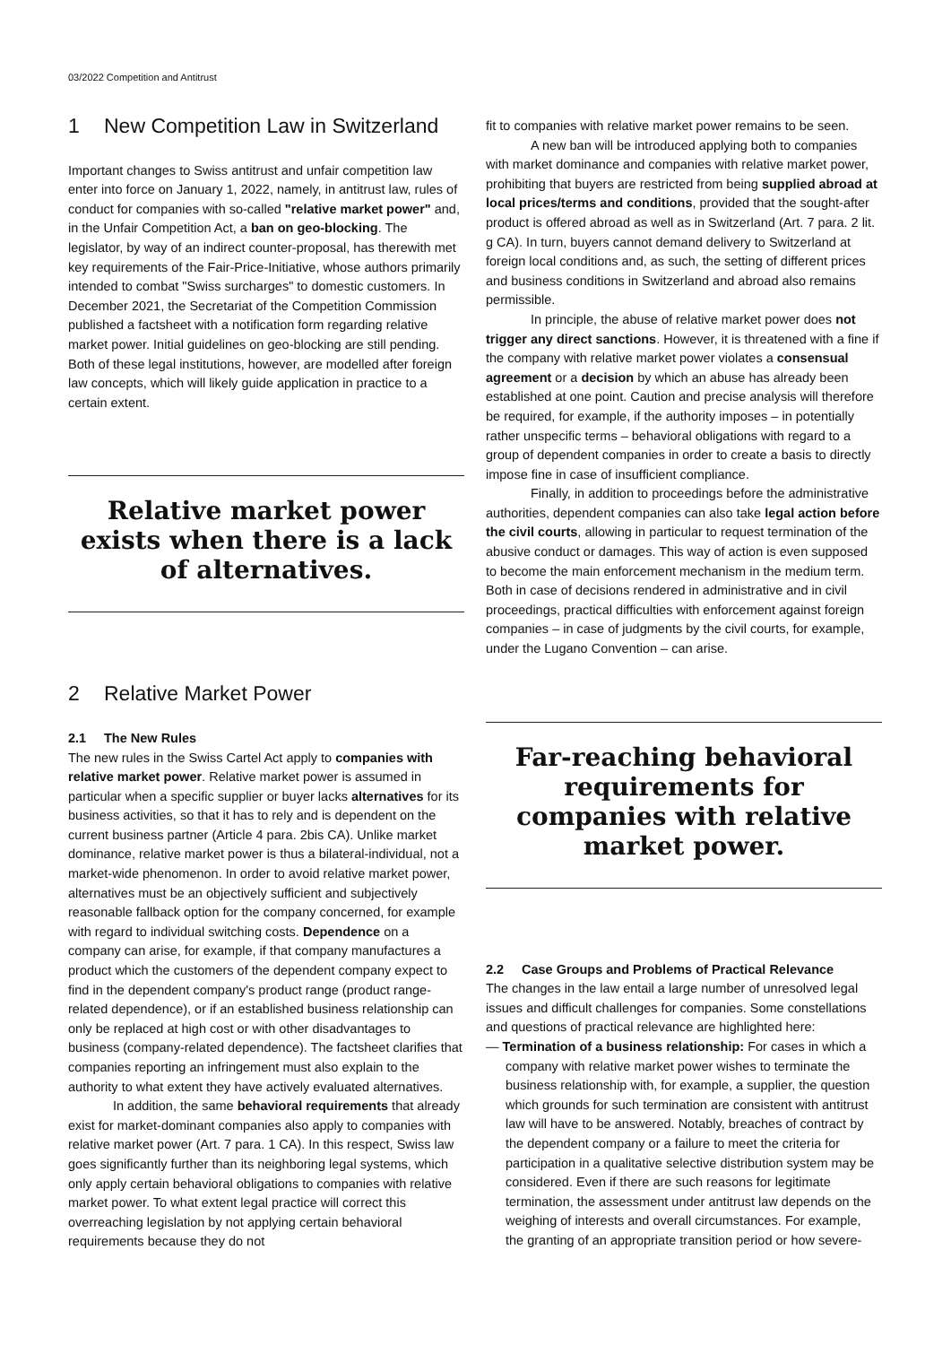03/2022 Competition and Antitrust
1 New Competition Law in Switzerland
Important changes to Swiss antitrust and unfair competition law enter into force on January 1, 2022, namely, in antitrust law, rules of conduct for companies with so-called "relative market power" and, in the Unfair Competition Act, a ban on geo-blocking. The legislator, by way of an indirect counter-proposal, has therewith met key requirements of the Fair-Price-Initiative, whose authors primarily intended to combat "Swiss surcharges" to domestic customers. In December 2021, the Secretariat of the Competition Commission published a factsheet with a notification form regarding relative market power. Initial guidelines on geo-blocking are still pending. Both of these legal institutions, however, are modelled after foreign law concepts, which will likely guide application in practice to a certain extent.
Relative market power exists when there is a lack of alternatives.
2 Relative Market Power
2.1 The New Rules
The new rules in the Swiss Cartel Act apply to companies with relative market power. Relative market power is assumed in particular when a specific supplier or buyer lacks alternatives for its business activities, so that it has to rely and is dependent on the current business partner (Article 4 para. 2bis CA). Unlike market dominance, relative market power is thus a bilateral-individual, not a market-wide phenomenon. In order to avoid relative market power, alternatives must be an objectively sufficient and subjectively reasonable fallback option for the company concerned, for example with regard to individual switching costs. Dependence on a company can arise, for example, if that company manufactures a product which the customers of the dependent company expect to find in the dependent company's product range (product range-related dependence), or if an established business relationship can only be replaced at high cost or with other disadvantages to business (company-related dependence). The factsheet clarifies that companies reporting an infringement must also explain to the authority to what extent they have actively evaluated alternatives.
In addition, the same behavioral requirements that already exist for market-dominant companies also apply to companies with relative market power (Art. 7 para. 1 CA). In this respect, Swiss law goes significantly further than its neighboring legal systems, which only apply certain behavioral obligations to companies with relative market power. To what extent legal practice will correct this overreaching legislation by not applying certain behavioral requirements because they do not
fit to companies with relative market power remains to be seen.
A new ban will be introduced applying both to companies with market dominance and companies with relative market power, prohibiting that buyers are restricted from being supplied abroad at local prices/terms and conditions, provided that the sought-after product is offered abroad as well as in Switzerland (Art. 7 para. 2 lit. g CA). In turn, buyers cannot demand delivery to Switzerland at foreign local conditions and, as such, the setting of different prices and business conditions in Switzerland and abroad also remains permissible.
In principle, the abuse of relative market power does not trigger any direct sanctions. However, it is threatened with a fine if the company with relative market power violates a consensual agreement or a decision by which an abuse has already been established at one point. Caution and precise analysis will therefore be required, for example, if the authority imposes – in potentially rather unspecific terms – behavioral obligations with regard to a group of dependent companies in order to create a basis to directly impose fine in case of insufficient compliance.
Finally, in addition to proceedings before the administrative authorities, dependent companies can also take legal action before the civil courts, allowing in particular to request termination of the abusive conduct or damages. This way of action is even supposed to become the main enforcement mechanism in the medium term. Both in case of decisions rendered in administrative and in civil proceedings, practical difficulties with enforcement against foreign companies – in case of judgments by the civil courts, for example, under the Lugano Convention – can arise.
Far-reaching behavioral requirements for companies with relative market power.
2.2 Case Groups and Problems of Practical Relevance
The changes in the law entail a large number of unresolved legal issues and difficult challenges for companies. Some constellations and questions of practical relevance are highlighted here:
— Termination of a business relationship: For cases in which a company with relative market power wishes to terminate the business relationship with, for example, a supplier, the question which grounds for such termination are consistent with antitrust law will have to be answered. Notably, breaches of contract by the dependent company or a failure to meet the criteria for participation in a qualitative selective distribution system may be considered. Even if there are such reasons for legitimate termination, the assessment under antitrust law depends on the weighing of interests and overall circumstances. For example, the granting of an appropriate transition period or how severe-